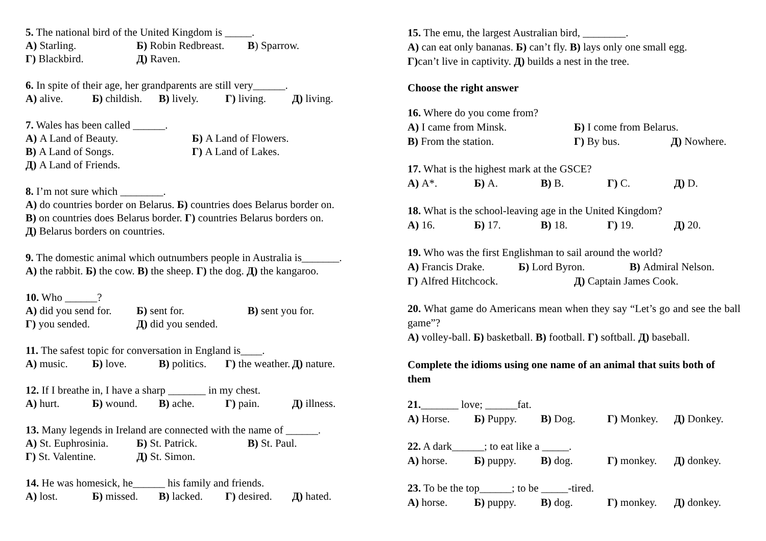5. The national bird of the United Kingdom is _____.
А) Starling. Б) Robin Redbreast. В) Sparrow.
Г) Blackbird. Д) Raven.
6. In spite of their age, her grandparents are still very______.
А) alive. Б) childish. В) lively. Г) living. Д) living.
7. Wales has been called ______.
А) A Land of Beauty. Б) A Land of Flowers.
В) A Land of Songs. Г) A Land of Lakes.
Д) A Land of Friends.
8. I’m not sure which ________.
А) do countries border on Belarus. Б) countries does Belarus border on.
В) on countries does Belarus border. Г) countries Belarus borders on.
Д) Belarus borders on countries.
9. The domestic animal which outnumbers people in Australia is_______.
А) the rabbit. Б) the cow. В) the sheep. Г) the dog. Д) the kangaroo.
10. Who ______?
А) did you send for. Б) sent for. В) sent you for.
Г) you sended. Д) did you sended.
11. The safest topic for conversation in England is____.
А) music. Б) love. В) politics. Г) the weather. Д) nature.
12. If I breathe in, I have a sharp _______ in my chest.
А) hurt. Б) wound. В) ache. Г) pain. Д) illness.
13. Many legends in Ireland are connected with the name of ______.
А) St. Euphrosinia. Б) St. Patrick. В) St. Paul.
Г) St. Valentine. Д) St. Simon.
14. He was homesick, he______ his family and friends.
А) lost. Б) missed. В) lacked. Г) desired. Д) hated.
15. The emu, the largest Australian bird, ________.
А) can eat only bananas. Б) can’t fly. В) lays only one small egg.
Г) can’t live in captivity. Д) builds a nest in the tree.
Choose the right answer
16. Where do you come from?
А) I came from Minsk. Б) I come from Belarus.
В) From the station. Г) By bus. Д) Nowhere.
17. What is the highest mark at the GSCE?
А) A*. Б) A. В) B. Г) C. Д) D.
18. What is the school-leaving age in the United Kingdom?
А) 16. Б) 17. В) 18. Г) 19. Д) 20.
19. Who was the first Englishman to sail around the world?
А) Francis Drake. Б) Lord Byron. В) Admiral Nelson.
Г) Alfred Hitchcock. Д) Captain James Cook.
20. What game do Americans mean when they say “Let’s go and see the ball game”?
А) volley-ball. Б) basketball. В) football. Г) softball. Д) baseball.
Complete the idioms using one name of an animal that suits both of them
21._______ love; ______fat.
А) Horse. Б) Puppy. В) Dog. Г) Monkey. Д) Donkey.
22. A dark______; to eat like a _____.
А) horse. Б) puppy. В) dog. Г) monkey. Д) donkey.
23. To be the top______; to be _____-tired.
А) horse. Б) puppy. В) dog. Г) monkey. Д) donkey.